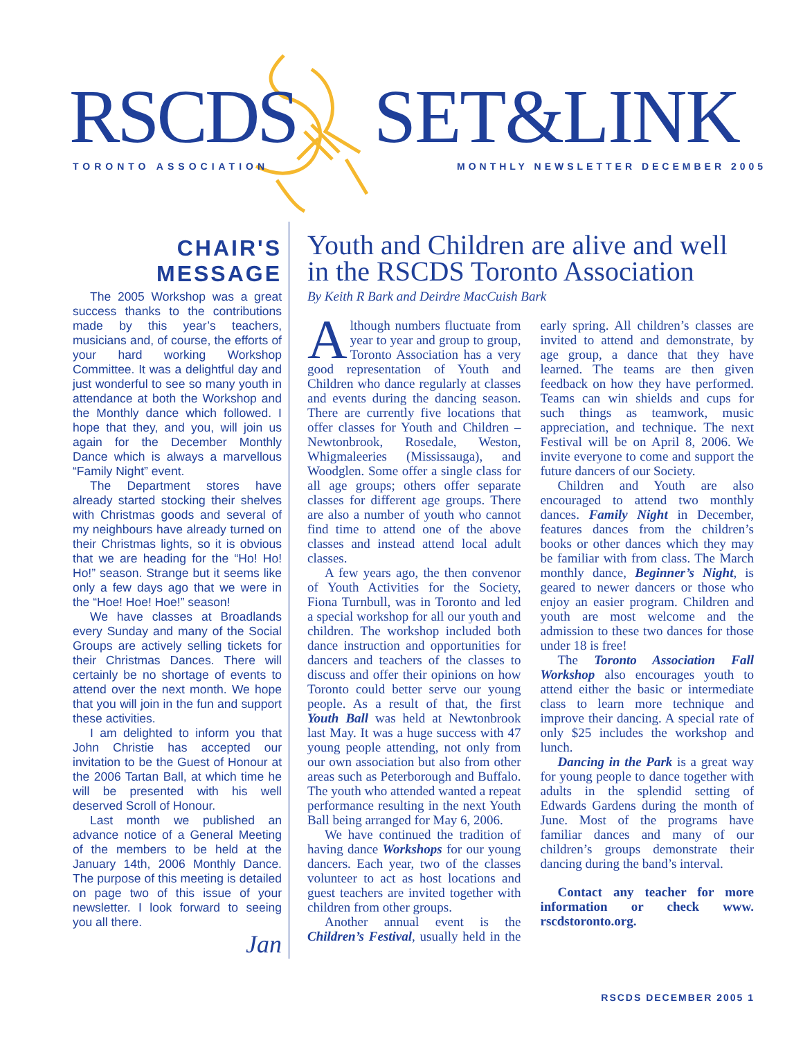RSCDS SET&LINK
TORONTO ASSOCIATION
MONTHLY NEWSLETTER DECEMBER 2005
CHAIR'S MESSAGE
The 2005 Workshop was a great success thanks to the contributions made by this year’s teachers, musicians and, of course, the efforts of your hard working Workshop Committee. It was a delightful day and just wonderful to see so many youth in attendance at both the Workshop and the Monthly dance which followed. I hope that they, and you, will join us again for the December Monthly Dance which is always a marvellous “Family Night” event.
The Department stores have already started stocking their shelves with Christmas goods and several of my neighbours have already turned on their Christmas lights, so it is obvious that we are heading for the “Ho! Ho! Ho!” season. Strange but it seems like only a few days ago that we were in the “Hoe! Hoe! Hoe!” season!
We have classes at Broadlands every Sunday and many of the Social Groups are actively selling tickets for their Christmas Dances. There will certainly be no shortage of events to attend over the next month. We hope that you will join in the fun and support these activities.
I am delighted to inform you that John Christie has accepted our invitation to be the Guest of Honour at the 2006 Tartan Ball, at which time he will be presented with his well deserved Scroll of Honour.
Last month we published an advance notice of a General Meeting of the members to be held at the January 14th, 2006 Monthly Dance. The purpose of this meeting is detailed on page two of this issue of your newsletter. I look forward to seeing you all there.
Jan
Youth and Children are alive and well in the RSCDS Toronto Association
By Keith R Bark and Deirdre MacCuish Bark
Although numbers fluctuate from year to year and group to group, Toronto Association has a very good representation of Youth and Children who dance regularly at classes and events during the dancing season. There are currently five locations that offer classes for Youth and Children – Newtonbrook, Rosedale, Weston, Whigmaleeries (Mississauga), and Woodglen. Some offer a single class for all age groups; others offer separate classes for different age groups. There are also a number of youth who cannot find time to attend one of the above classes and instead attend local adult classes.
A few years ago, the then convenor of Youth Activities for the Society, Fiona Turnbull, was in Toronto and led a special workshop for all our youth and children. The workshop included both dance instruction and opportunities for dancers and teachers of the classes to discuss and offer their opinions on how Toronto could better serve our young people. As a result of that, the first Youth Ball was held at Newtonbrook last May. It was a huge success with 47 young people attending, not only from our own association but also from other areas such as Peterborough and Buffalo. The youth who attended wanted a repeat performance resulting in the next Youth Ball being arranged for May 6, 2006.
We have continued the tradition of having dance Workshops for our young dancers. Each year, two of the classes volunteer to act as host locations and guest teachers are invited together with children from other groups.
Another annual event is the Children’s Festival, usually held in the early spring. All children’s classes are invited to attend and demonstrate, by age group, a dance that they have learned. The teams are then given feedback on how they have performed. Teams can win shields and cups for such things as teamwork, music appreciation, and technique. The next Festival will be on April 8, 2006. We invite everyone to come and support the future dancers of our Society.
Children and Youth are also encouraged to attend two monthly dances. Family Night in December, features dances from the children’s books or other dances which they may be familiar with from class. The March monthly dance, Beginner’s Night, is geared to newer dancers or those who enjoy an easier program. Children and youth are most welcome and the admission to these two dances for those under 18 is free!
The Toronto Association Fall Workshop also encourages youth to attend either the basic or intermediate class to learn more technique and improve their dancing. A special rate of only $25 includes the workshop and lunch.
Dancing in the Park is a great way for young people to dance together with adults in the splendid setting of Edwards Gardens during the month of June. Most of the programs have familiar dances and many of our children’s groups demonstrate their dancing during the band’s interval.
Contact any teacher for more information or check www. rscdstoronto.org.
RSCDS DECEMBER 2005 1